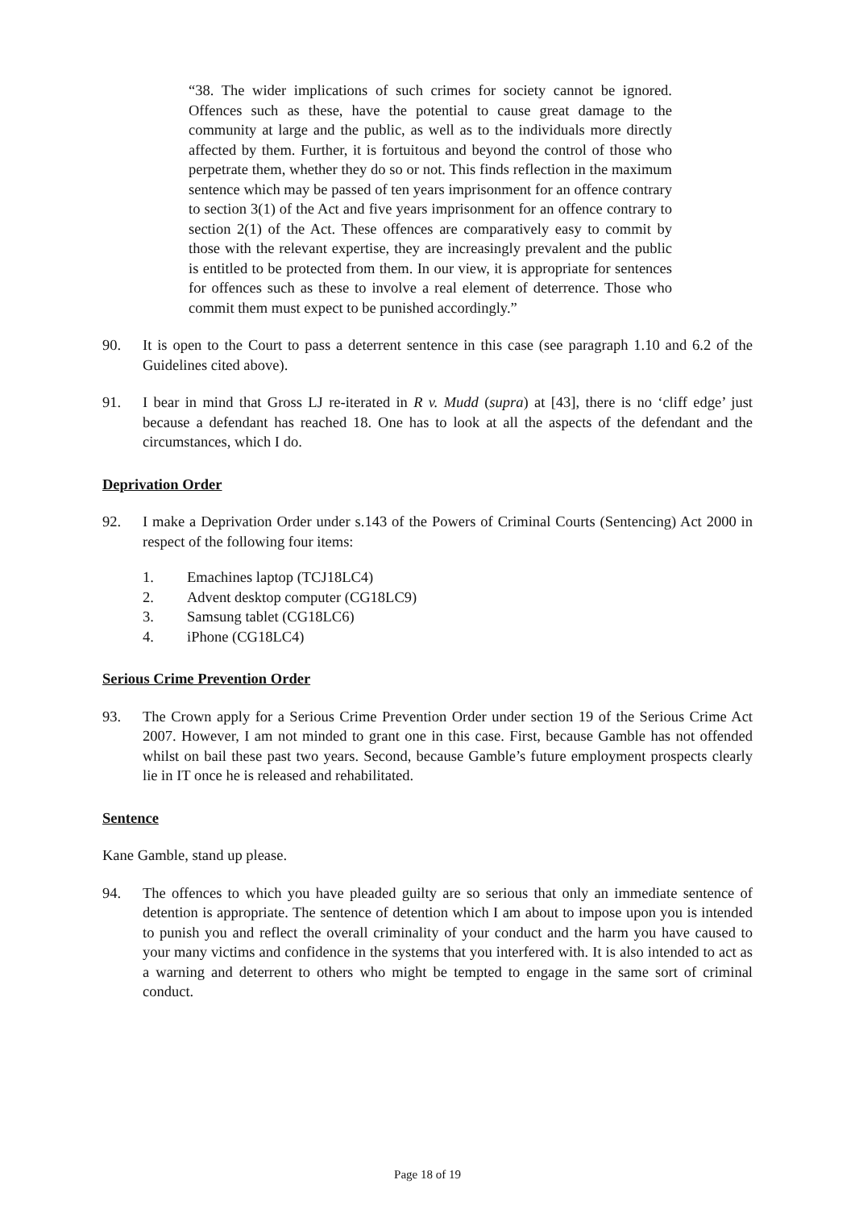“38. The wider implications of such crimes for society cannot be ignored. Offences such as these, have the potential to cause great damage to the community at large and the public, as well as to the individuals more directly affected by them. Further, it is fortuitous and beyond the control of those who perpetrate them, whether they do so or not. This finds reflection in the maximum sentence which may be passed of ten years imprisonment for an offence contrary to section 3(1) of the Act and five years imprisonment for an offence contrary to section 2(1) of the Act. These offences are comparatively easy to commit by those with the relevant expertise, they are increasingly prevalent and the public is entitled to be protected from them. In our view, it is appropriate for sentences for offences such as these to involve a real element of deterrence. Those who commit them must expect to be punished accordingly.”
90. It is open to the Court to pass a deterrent sentence in this case (see paragraph 1.10 and 6.2 of the Guidelines cited above).
91. I bear in mind that Gross LJ re-iterated in R v. Mudd (supra) at [43], there is no ‘cliff edge’ just because a defendant has reached 18. One has to look at all the aspects of the defendant and the circumstances, which I do.
Deprivation Order
92. I make a Deprivation Order under s.143 of the Powers of Criminal Courts (Sentencing) Act 2000 in respect of the following four items:
1. Emachines laptop (TCJ18LC4)
2. Advent desktop computer (CG18LC9)
3. Samsung tablet (CG18LC6)
4. iPhone (CG18LC4)
Serious Crime Prevention Order
93. The Crown apply for a Serious Crime Prevention Order under section 19 of the Serious Crime Act 2007. However, I am not minded to grant one in this case. First, because Gamble has not offended whilst on bail these past two years. Second, because Gamble’s future employment prospects clearly lie in IT once he is released and rehabilitated.
Sentence
Kane Gamble, stand up please.
94. The offences to which you have pleaded guilty are so serious that only an immediate sentence of detention is appropriate. The sentence of detention which I am about to impose upon you is intended to punish you and reflect the overall criminality of your conduct and the harm you have caused to your many victims and confidence in the systems that you interfered with. It is also intended to act as a warning and deterrent to others who might be tempted to engage in the same sort of criminal conduct.
Page 18 of 19